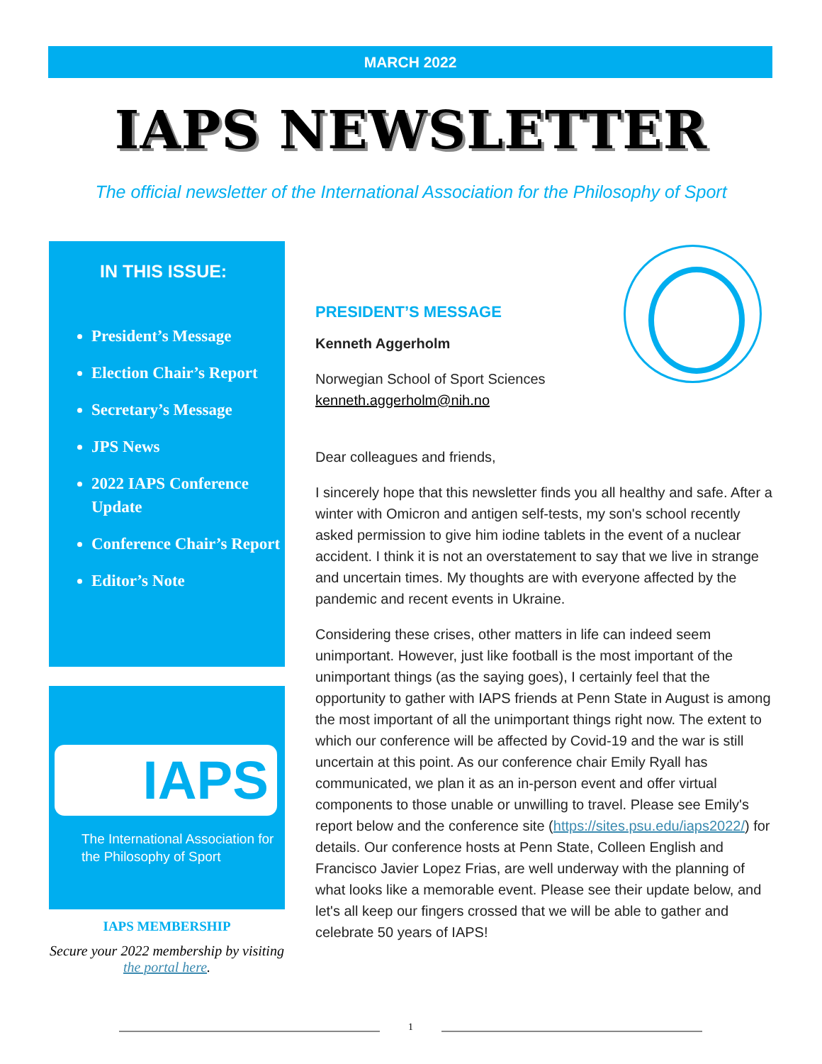MARCH 2022
IAPS NEWSLETTER
The official newsletter of the International Association for the Philosophy of Sport
IN THIS ISSUE:
President’s Message
Election Chair’s Report
Secretary’s Message
JPS News
2022 IAPS Conference Update
Conference Chair’s Report
Editor’s Note
IAPS
The International Association for the Philosophy of Sport
IAPS MEMBERSHIP
Secure your 2022 membership by visiting the portal here.
PRESIDENT’S MESSAGE
Kenneth Aggerholm
Norwegian School of Sport Sciences
kenneth.aggerholm@nih.no
Dear colleagues and friends,
I sincerely hope that this newsletter finds you all healthy and safe. After a winter with Omicron and antigen self-tests, my son's school recently asked permission to give him iodine tablets in the event of a nuclear accident. I think it is not an overstatement to say that we live in strange and uncertain times. My thoughts are with everyone affected by the pandemic and recent events in Ukraine.
Considering these crises, other matters in life can indeed seem unimportant. However, just like football is the most important of the unimportant things (as the saying goes), I certainly feel that the opportunity to gather with IAPS friends at Penn State in August is among the most important of all the unimportant things right now. The extent to which our conference will be affected by Covid-19 and the war is still uncertain at this point. As our conference chair Emily Ryall has communicated, we plan it as an in-person event and offer virtual components to those unable or unwilling to travel. Please see Emily's report below and the conference site (https://sites.psu.edu/iaps2022/) for details. Our conference hosts at Penn State, Colleen English and Francisco Javier Lopez Frias, are well underway with the planning of what looks like a memorable event. Please see their update below, and let's all keep our fingers crossed that we will be able to gather and celebrate 50 years of IAPS!
1